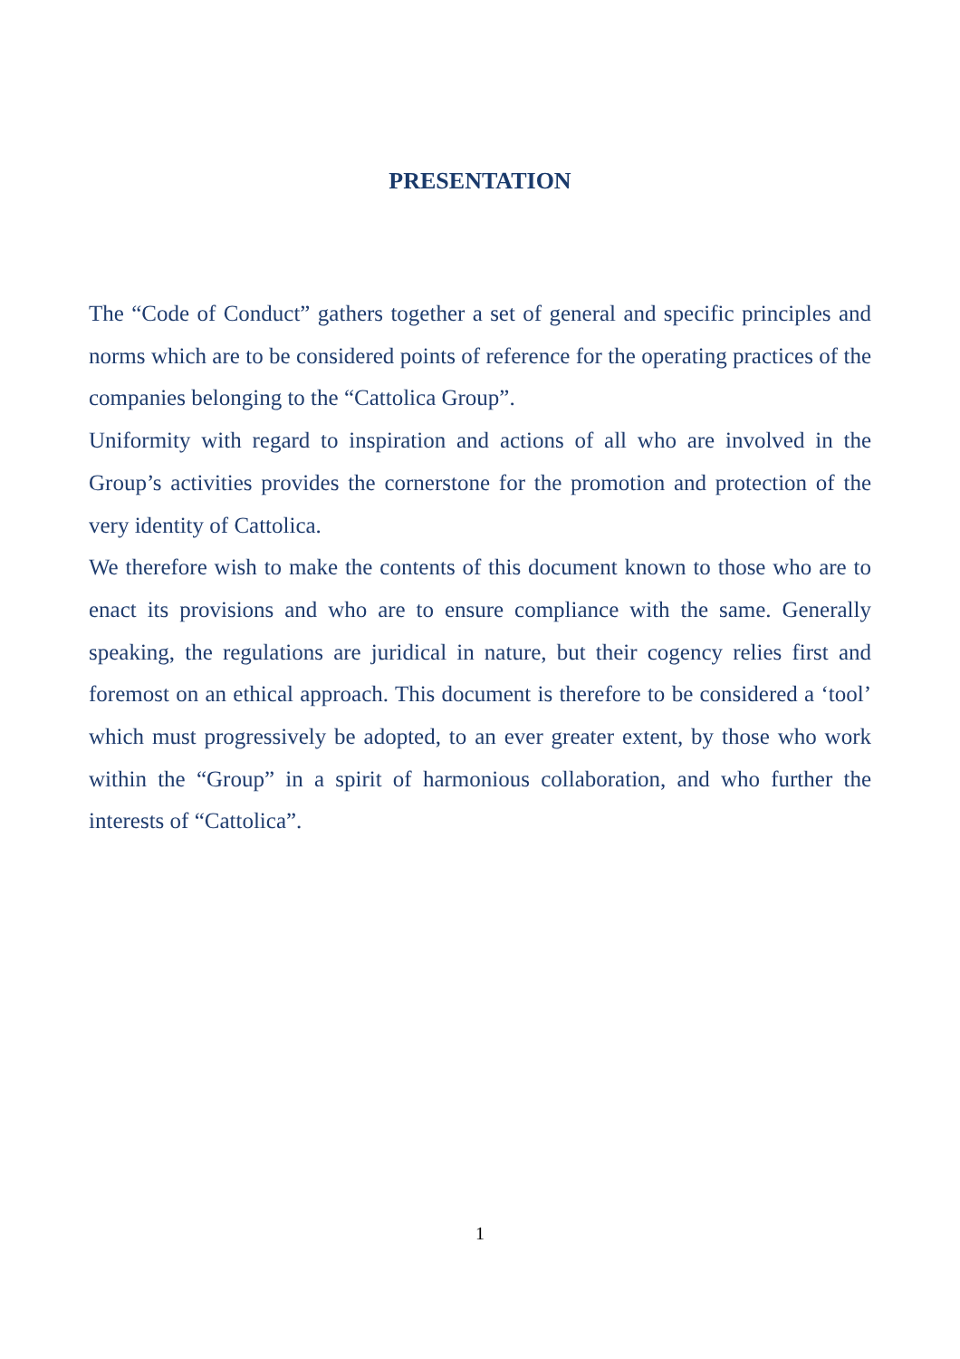PRESENTATION
The “Code of Conduct” gathers together a set of general and specific principles and norms which are to be considered points of reference for the operating practices of the companies belonging to the “Cattolica Group”.
Uniformity with regard to inspiration and actions of all who are involved in the Group’s activities provides the cornerstone for the promotion and protection of the very identity of Cattolica.
We therefore wish to make the contents of this document known to those who are to enact its provisions and who are to ensure compliance with the same. Generally speaking, the regulations are juridical in nature, but their cogency relies first and foremost on an ethical approach. This document is therefore to be considered a ‘tool’ which must progressively be adopted, to an ever greater extent, by those who work within the “Group” in a spirit of harmonious collaboration, and who further the interests of “Cattolica”.
1